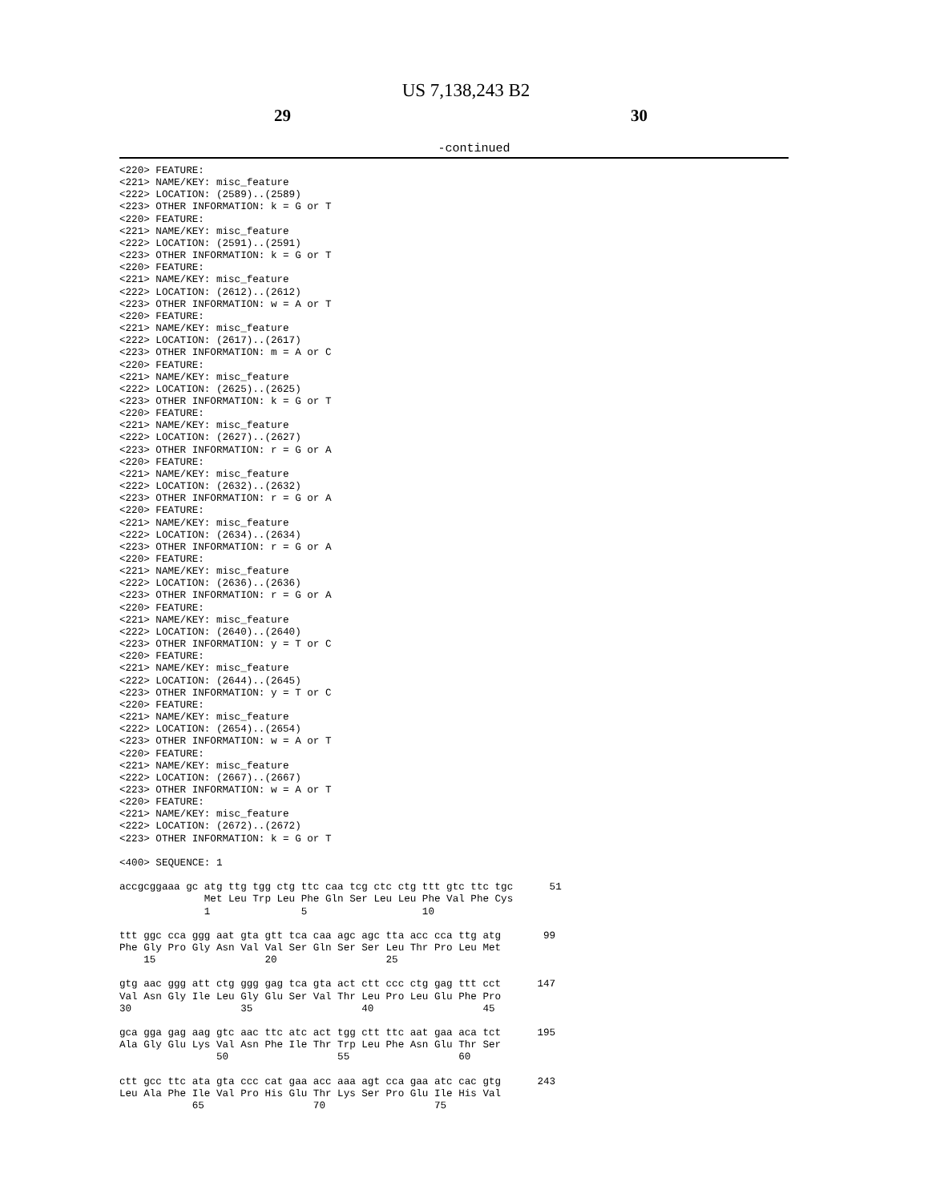US 7,138,243 B2
29 30
-continued
<220> FEATURE:
<221> NAME/KEY: misc_feature
<222> LOCATION: (2589)..(2589)
<223> OTHER INFORMATION: k = G or T
<220> FEATURE:
<221> NAME/KEY: misc_feature
<222> LOCATION: (2591)..(2591)
<223> OTHER INFORMATION: k = G or T
<220> FEATURE:
<221> NAME/KEY: misc_feature
<222> LOCATION: (2612)..(2612)
<223> OTHER INFORMATION: w = A or T
<220> FEATURE:
<221> NAME/KEY: misc_feature
<222> LOCATION: (2617)..(2617)
<223> OTHER INFORMATION: m = A or C
<220> FEATURE:
<221> NAME/KEY: misc_feature
<222> LOCATION: (2625)..(2625)
<223> OTHER INFORMATION: k = G or T
<220> FEATURE:
<221> NAME/KEY: misc_feature
<222> LOCATION: (2627)..(2627)
<223> OTHER INFORMATION: r = G or A
<220> FEATURE:
<221> NAME/KEY: misc_feature
<222> LOCATION: (2632)..(2632)
<223> OTHER INFORMATION: r = G or A
<220> FEATURE:
<221> NAME/KEY: misc_feature
<222> LOCATION: (2634)..(2634)
<223> OTHER INFORMATION: r = G or A
<220> FEATURE:
<221> NAME/KEY: misc_feature
<222> LOCATION: (2636)..(2636)
<223> OTHER INFORMATION: r = G or A
<220> FEATURE:
<221> NAME/KEY: misc_feature
<222> LOCATION: (2640)..(2640)
<223> OTHER INFORMATION: y = T or C
<220> FEATURE:
<221> NAME/KEY: misc_feature
<222> LOCATION: (2644)..(2645)
<223> OTHER INFORMATION: y = T or C
<220> FEATURE:
<221> NAME/KEY: misc_feature
<222> LOCATION: (2654)..(2654)
<223> OTHER INFORMATION: w = A or T
<220> FEATURE:
<221> NAME/KEY: misc_feature
<222> LOCATION: (2667)..(2667)
<223> OTHER INFORMATION: w = A or T
<220> FEATURE:
<221> NAME/KEY: misc_feature
<222> LOCATION: (2672)..(2672)
<223> OTHER INFORMATION: k = G or T

<400> SEQUENCE: 1

accgcggaaa gc atg ttg tgg ctg ttc caa tcg ctc ctg ttt gtc ttc tgc      51
              Met Leu Trp Leu Phe Gln Ser Leu Leu Phe Val Phe Cys
              1               5                   10

ttt ggc cca ggg aat gta gtt tca caa agc agc tta acc cca ttg atg       99
Phe Gly Pro Gly Asn Val Val Ser Gln Ser Ser Leu Thr Pro Leu Met
    15                  20                  25

gtg aac ggg att ctg ggg gag tca gta act ctt ccc ctg gag ttt cct      147
Val Asn Gly Ile Leu Gly Glu Ser Val Thr Leu Pro Leu Glu Phe Pro
30                  35                  40                  45

gca gga gag aag gtc aac ttc atc act tgg ctt ttc aat gaa aca tct      195
Ala Gly Glu Lys Val Asn Phe Ile Thr Trp Leu Phe Asn Glu Thr Ser
                50                  55                  60

ctt gcc ttc ata gta ccc cat gaa acc aaa agt cca gaa atc cac gtg      243
Leu Ala Phe Ile Val Pro His Glu Thr Lys Ser Pro Glu Ile His Val
            65                  70                  75